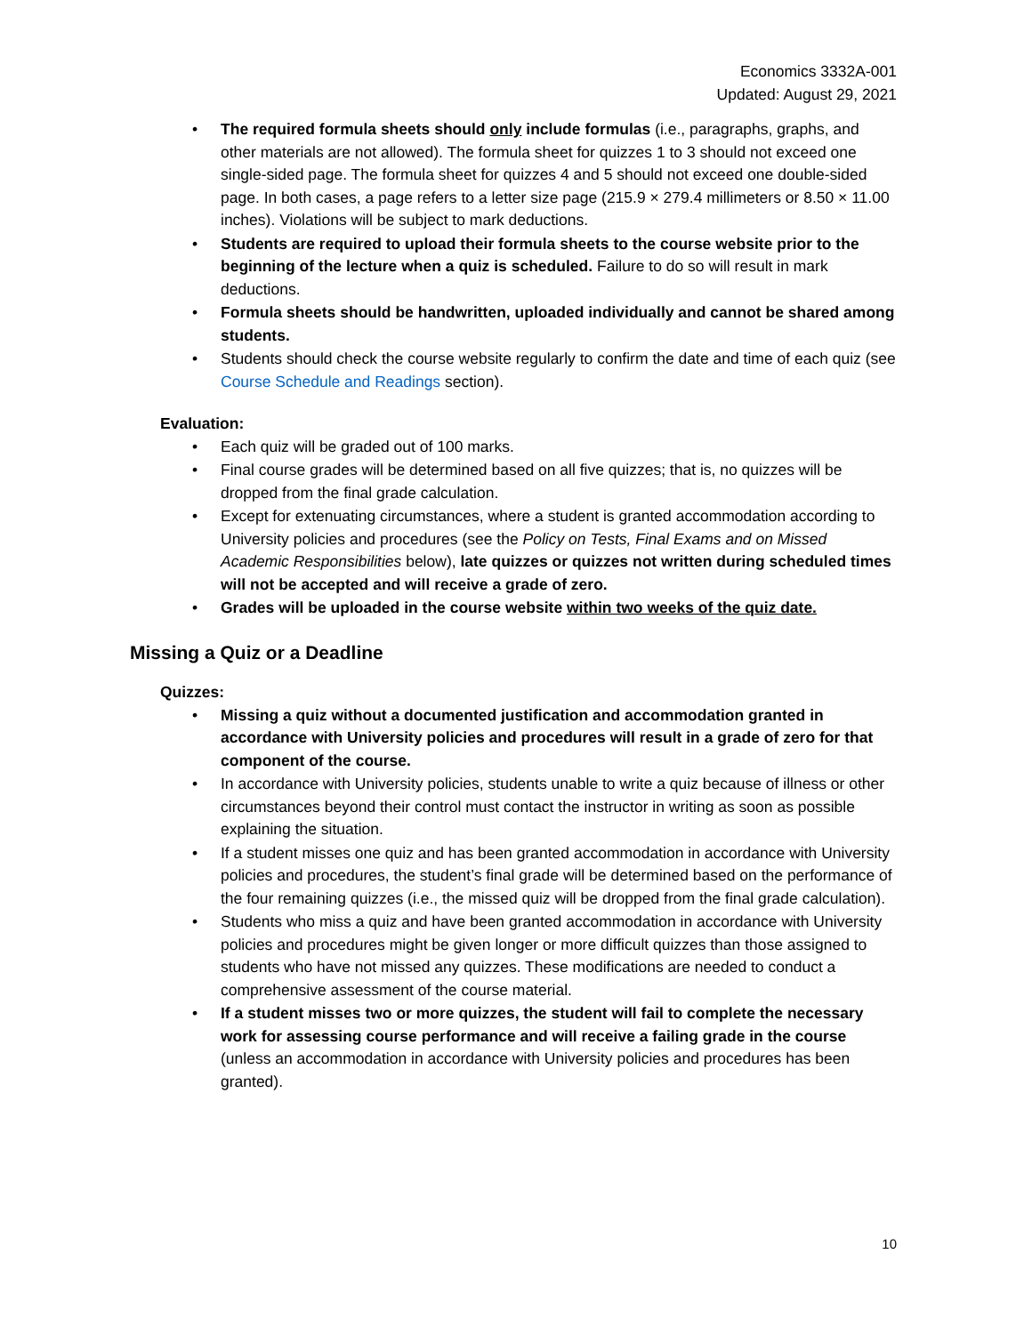Economics 3332A-001
Updated: August 29, 2021
• The required formula sheets should only include formulas (i.e., paragraphs, graphs, and other materials are not allowed). The formula sheet for quizzes 1 to 3 should not exceed one single-sided page. The formula sheet for quizzes 4 and 5 should not exceed one double-sided page. In both cases, a page refers to a letter size page (215.9 × 279.4 millimeters or 8.50 × 11.00 inches). Violations will be subject to mark deductions.
• Students are required to upload their formula sheets to the course website prior to the beginning of the lecture when a quiz is scheduled. Failure to do so will result in mark deductions.
• Formula sheets should be handwritten, uploaded individually and cannot be shared among students.
• Students should check the course website regularly to confirm the date and time of each quiz (see Course Schedule and Readings section).
Evaluation:
• Each quiz will be graded out of 100 marks.
• Final course grades will be determined based on all five quizzes; that is, no quizzes will be dropped from the final grade calculation.
• Except for extenuating circumstances, where a student is granted accommodation according to University policies and procedures (see the Policy on Tests, Final Exams and on Missed Academic Responsibilities below), late quizzes or quizzes not written during scheduled times will not be accepted and will receive a grade of zero.
• Grades will be uploaded in the course website within two weeks of the quiz date.
Missing a Quiz or a Deadline
Quizzes:
• Missing a quiz without a documented justification and accommodation granted in accordance with University policies and procedures will result in a grade of zero for that component of the course.
• In accordance with University policies, students unable to write a quiz because of illness or other circumstances beyond their control must contact the instructor in writing as soon as possible explaining the situation.
• If a student misses one quiz and has been granted accommodation in accordance with University policies and procedures, the student’s final grade will be determined based on the performance of the four remaining quizzes (i.e., the missed quiz will be dropped from the final grade calculation).
• Students who miss a quiz and have been granted accommodation in accordance with University policies and procedures might be given longer or more difficult quizzes than those assigned to students who have not missed any quizzes. These modifications are needed to conduct a comprehensive assessment of the course material.
• If a student misses two or more quizzes, the student will fail to complete the necessary work for assessing course performance and will receive a failing grade in the course (unless an accommodation in accordance with University policies and procedures has been granted).
10